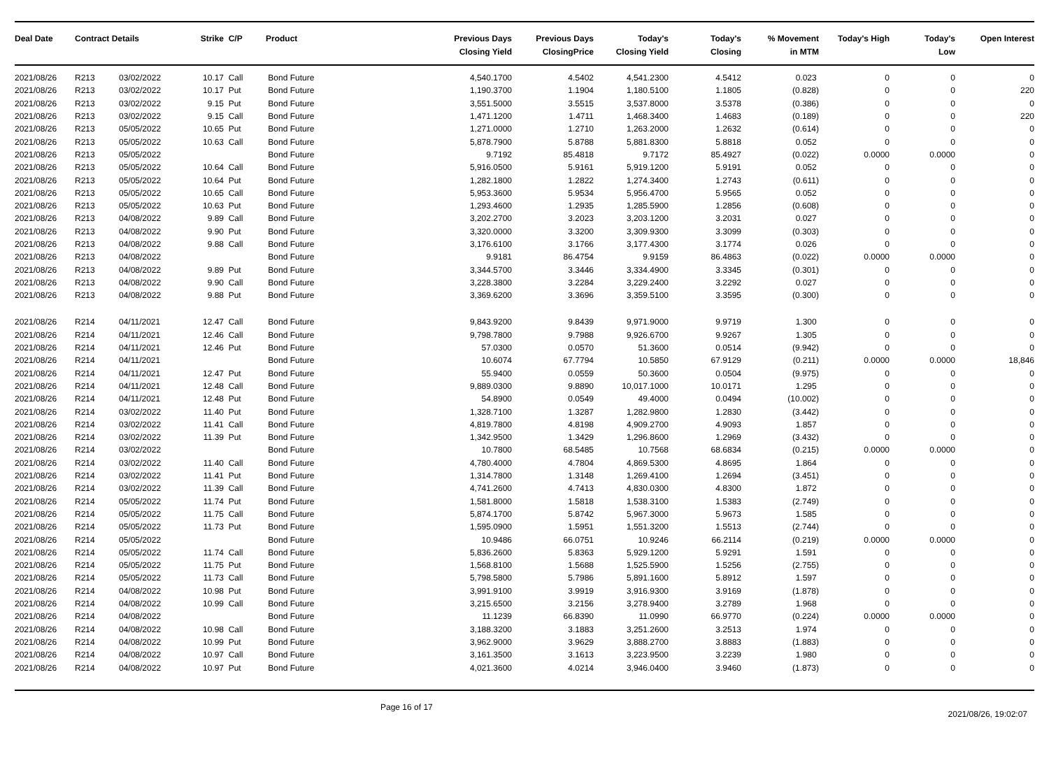| Deal Date | Contract Details | | Strike | C/P | Product | Previous Days Closing Yield | Previous Days ClosingPrice | Today's Closing Yield | Today's Closing | % Movement in MTM | Today's High | Today's Low | Open Interest |
| --- | --- | --- | --- | --- | --- | --- | --- | --- | --- | --- | --- | --- | --- |
| 2021/08/26 | R213 | 03/02/2022 | 10.17 | Call | Bond Future | 4,540.1700 | 4.5402 | 4,541.2300 | 4.5412 | 0.023 | 0 | 0 | 0 |
| 2021/08/26 | R213 | 03/02/2022 | 10.17 | Put | Bond Future | 1,190.3700 | 1.1904 | 1,180.5100 | 1.1805 | (0.828) | 0 | 0 | 220 |
| 2021/08/26 | R213 | 03/02/2022 | 9.15 | Put | Bond Future | 3,551.5000 | 3.5515 | 3,537.8000 | 3.5378 | (0.386) | 0 | 0 | 0 |
| 2021/08/26 | R213 | 03/02/2022 | 9.15 | Call | Bond Future | 1,471.1200 | 1.4711 | 1,468.3400 | 1.4683 | (0.189) | 0 | 0 | 220 |
| 2021/08/26 | R213 | 05/05/2022 | 10.65 | Put | Bond Future | 1,271.0000 | 1.2710 | 1,263.2000 | 1.2632 | (0.614) | 0 | 0 | 0 |
| 2021/08/26 | R213 | 05/05/2022 | 10.63 | Call | Bond Future | 5,878.7900 | 5.8788 | 5,881.8300 | 5.8818 | 0.052 | 0 | 0 | 0 |
| 2021/08/26 | R213 | 05/05/2022 | | | Bond Future | 9.7192 | 85.4818 | 9.7172 | 85.4927 | (0.022) | 0.0000 | 0.0000 | 0 |
| 2021/08/26 | R213 | 05/05/2022 | 10.64 | Call | Bond Future | 5,916.0500 | 5.9161 | 5,919.1200 | 5.9191 | 0.052 | 0 | 0 | 0 |
| 2021/08/26 | R213 | 05/05/2022 | 10.64 | Put | Bond Future | 1,282.1800 | 1.2822 | 1,274.3400 | 1.2743 | (0.611) | 0 | 0 | 0 |
| 2021/08/26 | R213 | 05/05/2022 | 10.65 | Call | Bond Future | 5,953.3600 | 5.9534 | 5,956.4700 | 5.9565 | 0.052 | 0 | 0 | 0 |
| 2021/08/26 | R213 | 05/05/2022 | 10.63 | Put | Bond Future | 1,293.4600 | 1.2935 | 1,285.5900 | 1.2856 | (0.608) | 0 | 0 | 0 |
| 2021/08/26 | R213 | 04/08/2022 | 9.89 | Call | Bond Future | 3,202.2700 | 3.2023 | 3,203.1200 | 3.2031 | 0.027 | 0 | 0 | 0 |
| 2021/08/26 | R213 | 04/08/2022 | 9.90 | Put | Bond Future | 3,320.0000 | 3.3200 | 3,309.9300 | 3.3099 | (0.303) | 0 | 0 | 0 |
| 2021/08/26 | R213 | 04/08/2022 | 9.88 | Call | Bond Future | 3,176.6100 | 3.1766 | 3,177.4300 | 3.1774 | 0.026 | 0 | 0 | 0 |
| 2021/08/26 | R213 | 04/08/2022 | | | Bond Future | 9.9181 | 86.4754 | 9.9159 | 86.4863 | (0.022) | 0.0000 | 0.0000 | 0 |
| 2021/08/26 | R213 | 04/08/2022 | 9.89 | Put | Bond Future | 3,344.5700 | 3.3446 | 3,334.4900 | 3.3345 | (0.301) | 0 | 0 | 0 |
| 2021/08/26 | R213 | 04/08/2022 | 9.90 | Call | Bond Future | 3,228.3800 | 3.2284 | 3,229.2400 | 3.2292 | 0.027 | 0 | 0 | 0 |
| 2021/08/26 | R213 | 04/08/2022 | 9.88 | Put | Bond Future | 3,369.6200 | 3.3696 | 3,359.5100 | 3.3595 | (0.300) | 0 | 0 | 0 |
| 2021/08/26 | R214 | 04/11/2021 | 12.47 | Call | Bond Future | 9,843.9200 | 9.8439 | 9,971.9000 | 9.9719 | 1.300 | 0 | 0 | 0 |
| 2021/08/26 | R214 | 04/11/2021 | 12.46 | Call | Bond Future | 9,798.7800 | 9.7988 | 9,926.6700 | 9.9267 | 1.305 | 0 | 0 | 0 |
| 2021/08/26 | R214 | 04/11/2021 | 12.46 | Put | Bond Future | 57.0300 | 0.0570 | 51.3600 | 0.0514 | (9.942) | 0 | 0 | 0 |
| 2021/08/26 | R214 | 04/11/2021 | | | Bond Future | 10.6074 | 67.7794 | 10.5850 | 67.9129 | (0.211) | 0.0000 | 0.0000 | 18,846 |
| 2021/08/26 | R214 | 04/11/2021 | 12.47 | Put | Bond Future | 55.9400 | 0.0559 | 50.3600 | 0.0504 | (9.975) | 0 | 0 | 0 |
| 2021/08/26 | R214 | 04/11/2021 | 12.48 | Call | Bond Future | 9,889.0300 | 9.8890 | 10,017.1000 | 10.0171 | 1.295 | 0 | 0 | 0 |
| 2021/08/26 | R214 | 04/11/2021 | 12.48 | Put | Bond Future | 54.8900 | 0.0549 | 49.4000 | 0.0494 | (10.002) | 0 | 0 | 0 |
| 2021/08/26 | R214 | 03/02/2022 | 11.40 | Put | Bond Future | 1,328.7100 | 1.3287 | 1,282.9800 | 1.2830 | (3.442) | 0 | 0 | 0 |
| 2021/08/26 | R214 | 03/02/2022 | 11.41 | Call | Bond Future | 4,819.7800 | 4.8198 | 4,909.2700 | 4.9093 | 1.857 | 0 | 0 | 0 |
| 2021/08/26 | R214 | 03/02/2022 | 11.39 | Put | Bond Future | 1,342.9500 | 1.3429 | 1,296.8600 | 1.2969 | (3.432) | 0 | 0 | 0 |
| 2021/08/26 | R214 | 03/02/2022 | | | Bond Future | 10.7800 | 68.5485 | 10.7568 | 68.6834 | (0.215) | 0.0000 | 0.0000 | 0 |
| 2021/08/26 | R214 | 03/02/2022 | 11.40 | Call | Bond Future | 4,780.4000 | 4.7804 | 4,869.5300 | 4.8695 | 1.864 | 0 | 0 | 0 |
| 2021/08/26 | R214 | 03/02/2022 | 11.41 | Put | Bond Future | 1,314.7800 | 1.3148 | 1,269.4100 | 1.2694 | (3.451) | 0 | 0 | 0 |
| 2021/08/26 | R214 | 03/02/2022 | 11.39 | Call | Bond Future | 4,741.2600 | 4.7413 | 4,830.0300 | 4.8300 | 1.872 | 0 | 0 | 0 |
| 2021/08/26 | R214 | 05/05/2022 | 11.74 | Put | Bond Future | 1,581.8000 | 1.5818 | 1,538.3100 | 1.5383 | (2.749) | 0 | 0 | 0 |
| 2021/08/26 | R214 | 05/05/2022 | 11.75 | Call | Bond Future | 5,874.1700 | 5.8742 | 5,967.3000 | 5.9673 | 1.585 | 0 | 0 | 0 |
| 2021/08/26 | R214 | 05/05/2022 | 11.73 | Put | Bond Future | 1,595.0900 | 1.5951 | 1,551.3200 | 1.5513 | (2.744) | 0 | 0 | 0 |
| 2021/08/26 | R214 | 05/05/2022 | | | Bond Future | 10.9486 | 66.0751 | 10.9246 | 66.2114 | (0.219) | 0.0000 | 0.0000 | 0 |
| 2021/08/26 | R214 | 05/05/2022 | 11.74 | Call | Bond Future | 5,836.2600 | 5.8363 | 5,929.1200 | 5.9291 | 1.591 | 0 | 0 | 0 |
| 2021/08/26 | R214 | 05/05/2022 | 11.75 | Put | Bond Future | 1,568.8100 | 1.5688 | 1,525.5900 | 1.5256 | (2.755) | 0 | 0 | 0 |
| 2021/08/26 | R214 | 05/05/2022 | 11.73 | Call | Bond Future | 5,798.5800 | 5.7986 | 5,891.1600 | 5.8912 | 1.597 | 0 | 0 | 0 |
| 2021/08/26 | R214 | 04/08/2022 | 10.98 | Put | Bond Future | 3,991.9100 | 3.9919 | 3,916.9300 | 3.9169 | (1.878) | 0 | 0 | 0 |
| 2021/08/26 | R214 | 04/08/2022 | 10.99 | Call | Bond Future | 3,215.6500 | 3.2156 | 3,278.9400 | 3.2789 | 1.968 | 0 | 0 | 0 |
| 2021/08/26 | R214 | 04/08/2022 | | | Bond Future | 11.1239 | 66.8390 | 11.0990 | 66.9770 | (0.224) | 0.0000 | 0.0000 | 0 |
| 2021/08/26 | R214 | 04/08/2022 | 10.98 | Call | Bond Future | 3,188.3200 | 3.1883 | 3,251.2600 | 3.2513 | 1.974 | 0 | 0 | 0 |
| 2021/08/26 | R214 | 04/08/2022 | 10.99 | Put | Bond Future | 3,962.9000 | 3.9629 | 3,888.2700 | 3.8883 | (1.883) | 0 | 0 | 0 |
| 2021/08/26 | R214 | 04/08/2022 | 10.97 | Call | Bond Future | 3,161.3500 | 3.1613 | 3,223.9500 | 3.2239 | 1.980 | 0 | 0 | 0 |
| 2021/08/26 | R214 | 04/08/2022 | 10.97 | Put | Bond Future | 4,021.3600 | 4.0214 | 3,946.0400 | 3.9460 | (1.873) | 0 | 0 | 0 |
Page 16 of 17 2021/08/26, 19:02:07